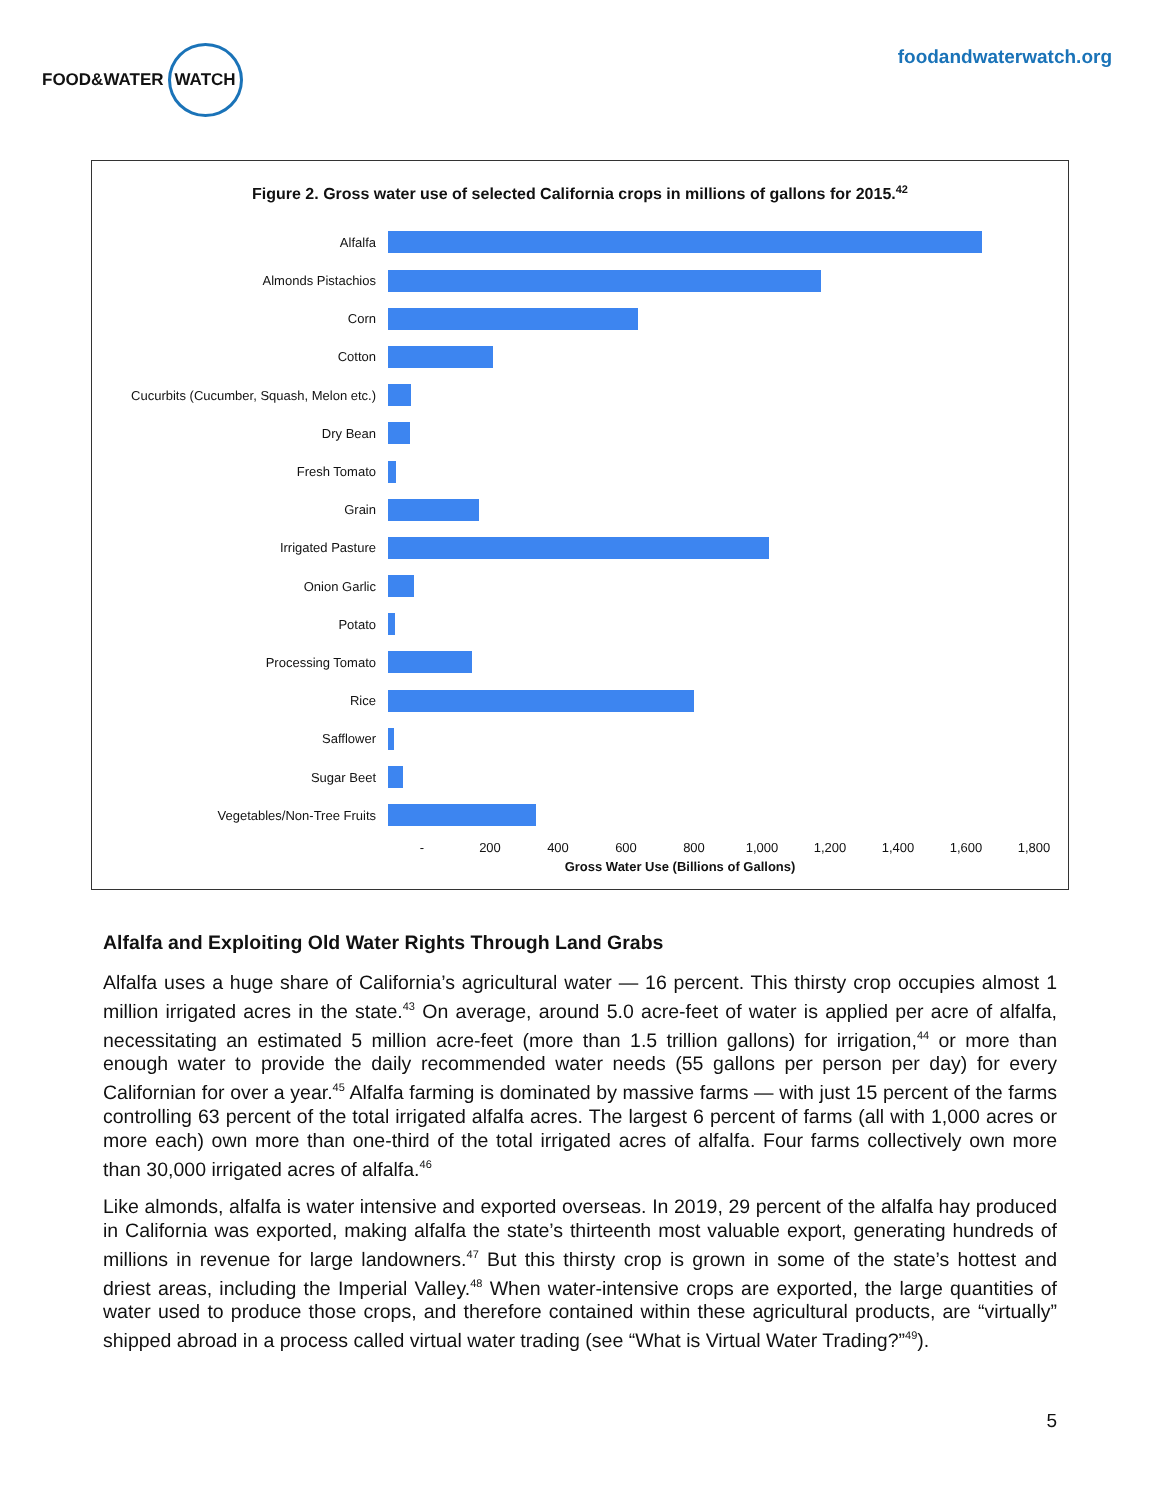FOOD&WATER WATCH
foodandwaterwatch.org
Figure 2. Gross water use of selected California crops in millions of gallons for 2015.<sup>42</sup>
Alfalfa
Almonds Pistachios
Corn
Cotton
Cucurbits (Cucumber, Squash, Melon etc.)
Dry Bean
Fresh Tomato
Grain
Irrigated Pasture
Onion Garlic
Potato
Processing Tomato
Rice
Safflower
Sugar Beet
Vegetables/Non-Tree Fruits
- 200 400 600 800 1,000 1,200 1,400 1,600 1,800
Gross Water Use (Billions of Gallons)
Alfalfa and Exploiting Old Water Rights Through Land Grabs
Alfalfa uses a huge share of California’s agricultural water — 16 percent. This thirsty crop occupies almost 1 million irrigated acres in the state.<sup>43</sup> On average, around 5.0 acre-feet of water is applied per acre of alfalfa, necessitating an estimated 5 million acre-feet (more than 1.5 trillion gallons) for irrigation,<sup>44</sup> or more than enough water to provide the daily recommended water needs (55 gallons per person per day) for every Californian for over a year.<sup>45</sup> Alfalfa farming is dominated by massive farms — with just 15 percent of the farms controlling 63 percent of the total irrigated alfalfa acres. The largest 6 percent of farms (all with 1,000 acres or more each) own more than one-third of the total irrigated acres of alfalfa. Four farms collectively own more than 30,000 irrigated acres of alfalfa.<sup>46</sup>
Like almonds, alfalfa is water intensive and exported overseas. In 2019, 29 percent of the alfalfa hay produced in California was exported, making alfalfa the state’s thirteenth most valuable export, generating hundreds of millions in revenue for large landowners.<sup>47</sup> But this thirsty crop is grown in some of the state’s hottest and driest areas, including the Imperial Valley.<sup>48</sup> When water-intensive crops are exported, the large quantities of water used to produce those crops, and therefore contained within these agricultural products, are “virtually” shipped abroad in a process called virtual water trading (see “What is Virtual Water Trading?”<sup>49</sup>).
5